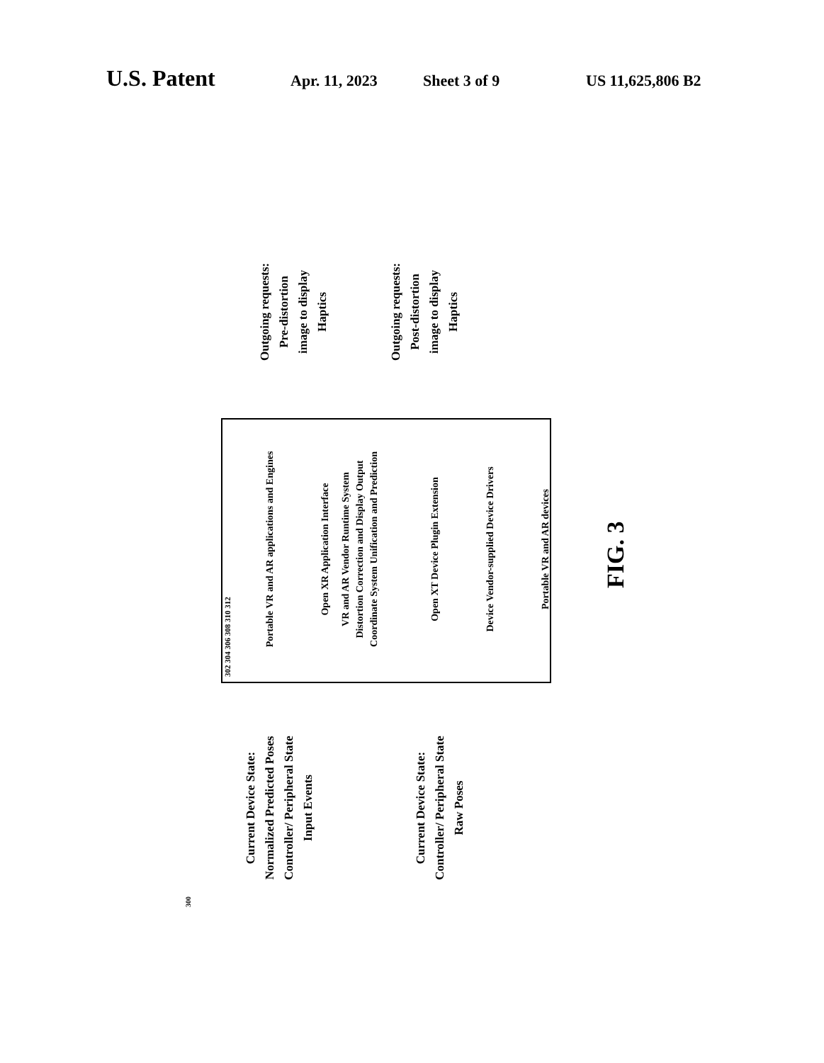U.S. Patent
Apr. 11, 2023 Sheet 3 of 9 US 11,625,806 B2
Outgoing requests:
Pre-distortion
image to display
Haptics
Outgoing requests:
Post-distortion
image to display
Haptics
302 304 306 308 310 312 Portable VR and AR applications and Engines Open XR Application Interface
VR and AR Vendor Runtime System
Distortion Correction and Display Output
Coordinate System Unification and Prediction
Open XT Device Plugin Extension Device Vendor-supplied Device Drivers Portable VR and AR devices
300
Current Device State:
Normalized Predicted Poses
Controller/ Peripheral State
Input Events
Current Device State:
Controller/ Peripheral State
Raw Poses
FIG. 3